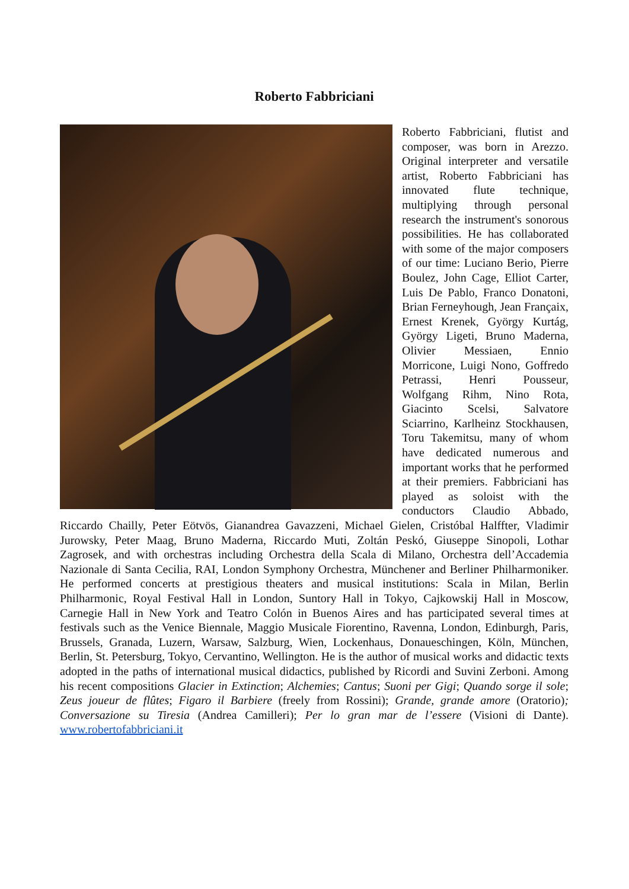Roberto Fabbriciani
Roberto Fabbriciani, flutist and composer, was born in Arezzo. Original interpreter and versatile artist, Roberto Fabbriciani has innovated flute technique, multiplying through personal research the instrument's sonorous possibilities. He has collaborated with some of the major composers of our time: Luciano Berio, Pierre Boulez, John Cage, Elliot Carter, Luis De Pablo, Franco Donatoni, Brian Ferneyhough, Jean Françaix, Ernest Krenek, György Kurtág, György Ligeti, Bruno Maderna, Olivier Messiaen, Ennio Morricone, Luigi Nono, Goffredo Petrassi, Henri Pousseur, Wolfgang Rihm, Nino Rota, Giacinto Scelsi, Salvatore Sciarrino, Karlheinz Stockhausen, Toru Takemitsu, many of whom have dedicated numerous and important works that he performed at their premiers. Fabbriciani has played as soloist with the conductors Claudio Abbado, Riccardo Chailly, Peter Eötvös, Gianandrea Gavazzeni, Michael Gielen, Cristóbal Halffter, Vladimir Jurowsky, Peter Maag, Bruno Maderna, Riccardo Muti, Zoltán Peskó, Giuseppe Sinopoli, Lothar Zagrosek, and with orchestras including Orchestra della Scala di Milano, Orchestra dell’Accademia Nazionale di Santa Cecilia, RAI, London Symphony Orchestra, Münchener and Berliner Philharmoniker. He performed concerts at prestigious theaters and musical institutions: Scala in Milan, Berlin Philharmonic, Royal Festival Hall in London, Suntory Hall in Tokyo, Cajkowskij Hall in Moscow, Carnegie Hall in New York and Teatro Colón in Buenos Aires and has participated several times at festivals such as the Venice Biennale, Maggio Musicale Fiorentino, Ravenna, London, Edinburgh, Paris, Brussels, Granada, Luzern, Warsaw, Salzburg, Wien, Lockenhaus, Donaueschingen, Köln, München, Berlin, St. Petersburg, Tokyo, Cervantino, Wellington. He is the author of musical works and didactic texts adopted in the paths of international musical didactics, published by Ricordi and Suvini Zerboni. Among his recent compositions Glacier in Extinction; Alchemies; Cantus; Suoni per Gigi; Quando sorge il sole; Zeus joueur de flûtes; Figaro il Barbiere (freely from Rossini); Grande, grande amore (Oratorio); Conversazione su Tiresia (Andrea Camilleri); Per lo gran mar de l’essere (Visioni di Dante). www.robertofabbriciani.it